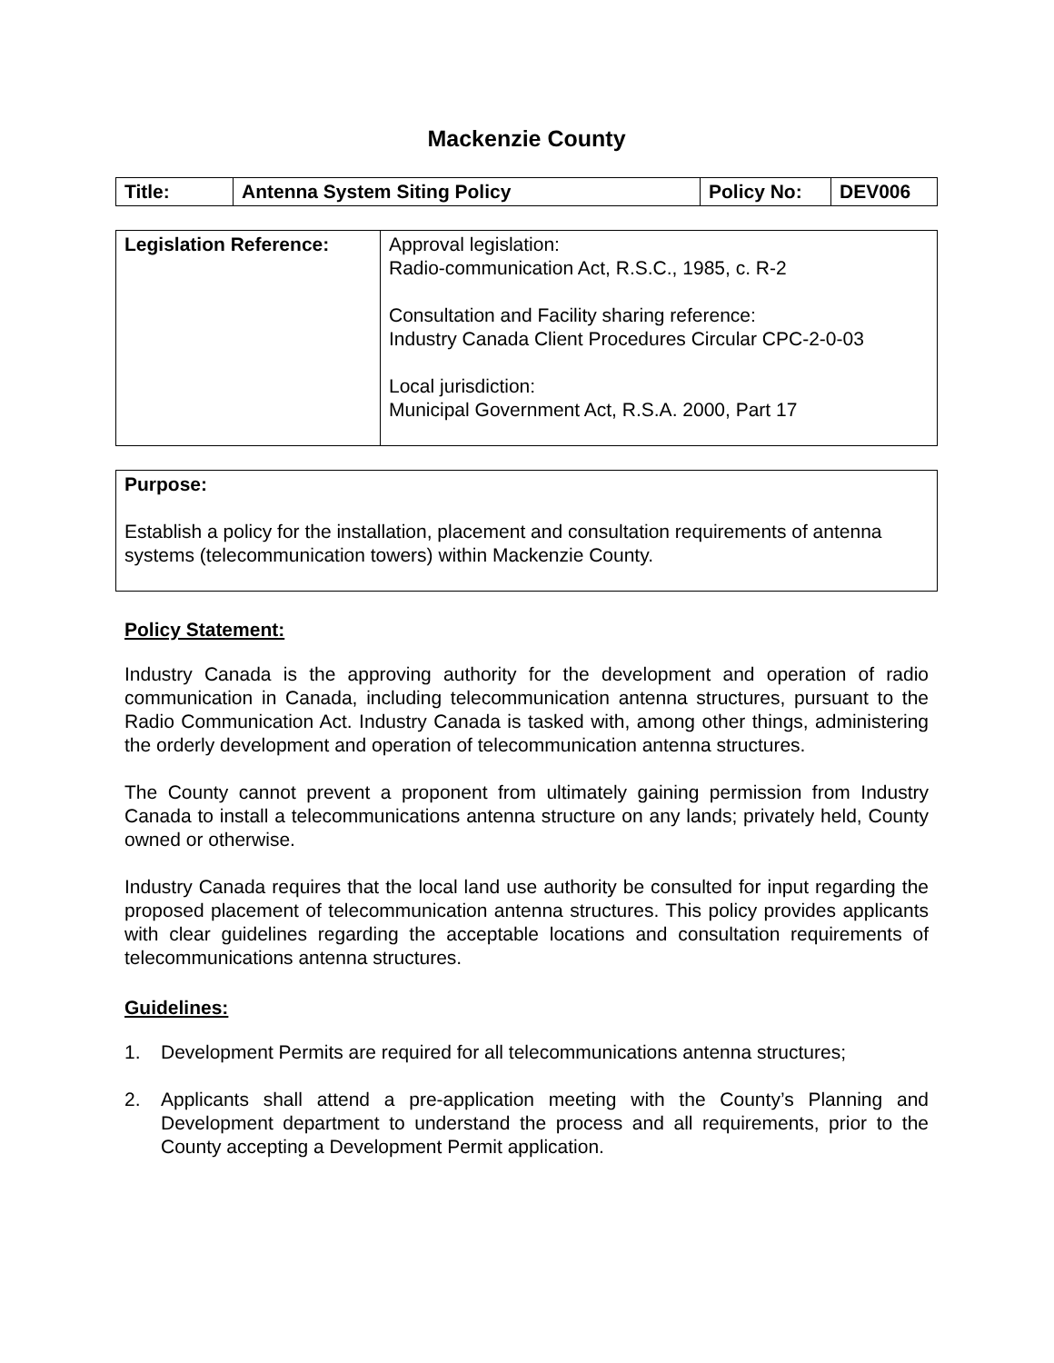Mackenzie County
| Title: | Antenna System Siting Policy | Policy No: | DEV006 |
| Legislation Reference: | Approval legislation: Radio-communication Act, R.S.C., 1985, c. R-2 Consultation and Facility sharing reference: Industry Canada Client Procedures Circular CPC-2-0-03 Local jurisdiction: Municipal Government Act, R.S.A. 2000, Part 17 |
| Purpose: Establish a policy for the installation, placement and consultation requirements of antenna systems (telecommunication towers) within Mackenzie County. |
Policy Statement:
Industry Canada is the approving authority for the development and operation of radio communication in Canada, including telecommunication antenna structures, pursuant to the Radio Communication Act. Industry Canada is tasked with, among other things, administering the orderly development and operation of telecommunication antenna structures.
The County cannot prevent a proponent from ultimately gaining permission from Industry Canada to install a telecommunications antenna structure on any lands; privately held, County owned or otherwise.
Industry Canada requires that the local land use authority be consulted for input regarding the proposed placement of telecommunication antenna structures. This policy provides applicants with clear guidelines regarding the acceptable locations and consultation requirements of telecommunications antenna structures.
Guidelines:
1. Development Permits are required for all telecommunications antenna structures;
2. Applicants shall attend a pre-application meeting with the County’s Planning and Development department to understand the process and all requirements, prior to the County accepting a Development Permit application.